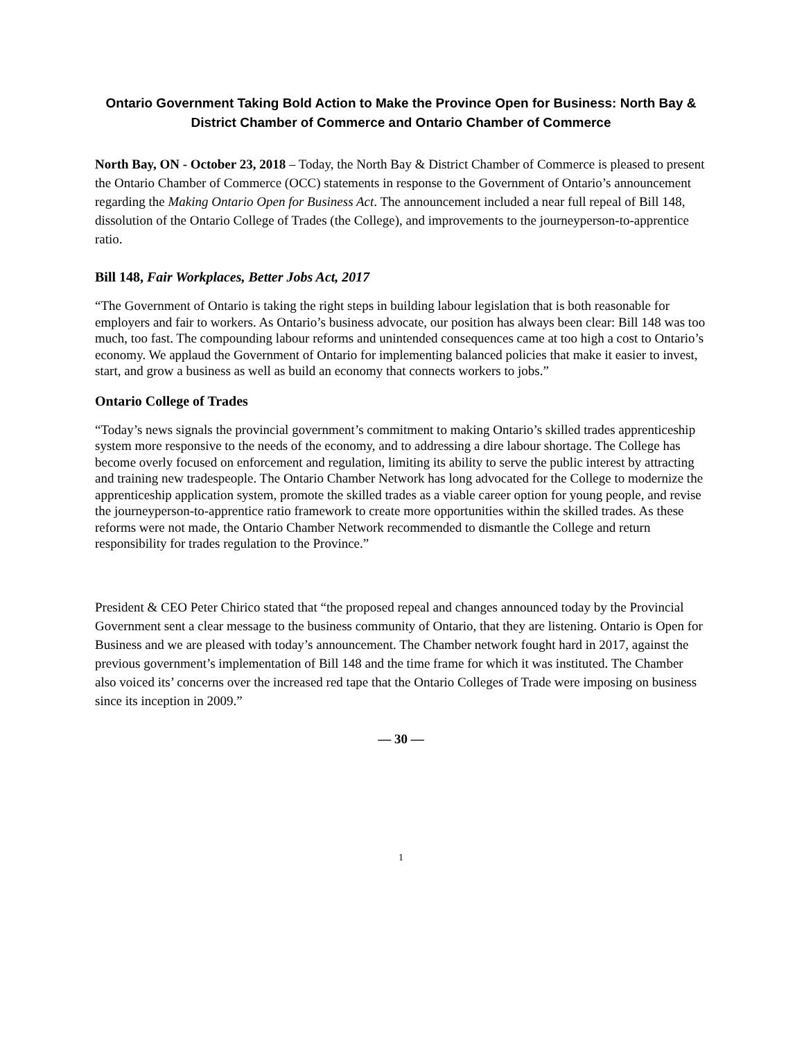Ontario Government Taking Bold Action to Make the Province Open for Business: North Bay & District Chamber of Commerce and Ontario Chamber of Commerce
North Bay, ON - October 23, 2018 – Today, the North Bay & District Chamber of Commerce is pleased to present the Ontario Chamber of Commerce (OCC) statements in response to the Government of Ontario’s announcement regarding the Making Ontario Open for Business Act. The announcement included a near full repeal of Bill 148, dissolution of the Ontario College of Trades (the College), and improvements to the journeyperson-to-apprentice ratio.
Bill 148, Fair Workplaces, Better Jobs Act, 2017
“The Government of Ontario is taking the right steps in building labour legislation that is both reasonable for employers and fair to workers. As Ontario’s business advocate, our position has always been clear: Bill 148 was too much, too fast. The compounding labour reforms and unintended consequences came at too high a cost to Ontario’s economy. We applaud the Government of Ontario for implementing balanced policies that make it easier to invest, start, and grow a business as well as build an economy that connects workers to jobs.”
Ontario College of Trades
“Today’s news signals the provincial government’s commitment to making Ontario’s skilled trades apprenticeship system more responsive to the needs of the economy, and to addressing a dire labour shortage. The College has become overly focused on enforcement and regulation, limiting its ability to serve the public interest by attracting and training new tradespeople. The Ontario Chamber Network has long advocated for the College to modernize the apprenticeship application system, promote the skilled trades as a viable career option for young people, and revise the journeyperson-to-apprentice ratio framework to create more opportunities within the skilled trades. As these reforms were not made, the Ontario Chamber Network recommended to dismantle the College and return responsibility for trades regulation to the Province.”
President & CEO Peter Chirico stated that “the proposed repeal and changes announced today by the Provincial Government sent a clear message to the business community of Ontario, that they are listening. Ontario is Open for Business and we are pleased with today’s announcement. The Chamber network fought hard in 2017, against the previous government’s implementation of Bill 148 and the time frame for which it was instituted. The Chamber also voiced its’ concerns over the increased red tape that the Ontario Colleges of Trade were imposing on business since its inception in 2009.”
— 30 —
1